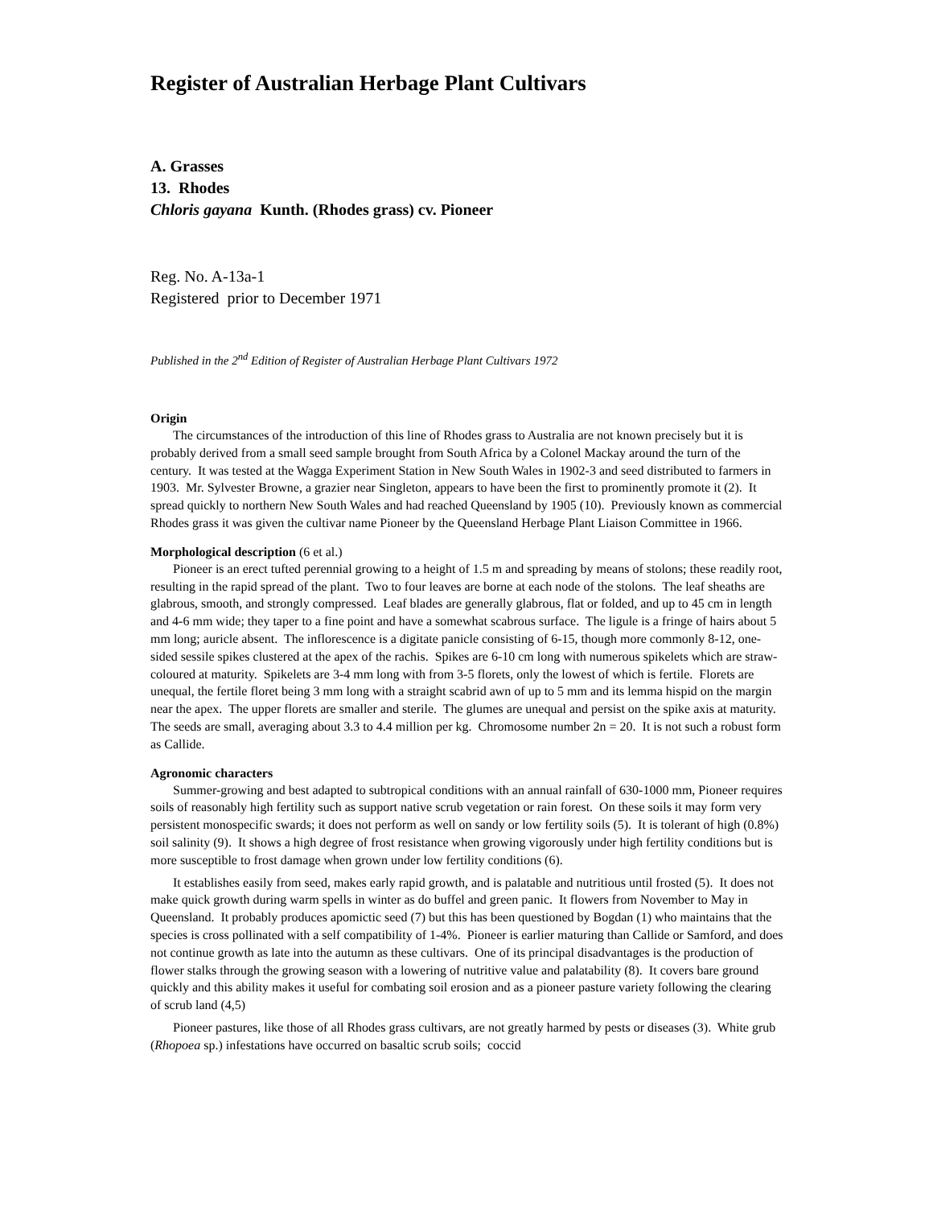Register of Australian Herbage Plant Cultivars
A. Grasses
13. Rhodes
Chloris gayana Kunth. (Rhodes grass) cv. Pioneer
Reg. No. A-13a-1
Registered prior to December 1971
Published in the 2<sup>nd</sup> Edition of Register of Australian Herbage Plant Cultivars 1972
Origin
The circumstances of the introduction of this line of Rhodes grass to Australia are not known precisely but it is probably derived from a small seed sample brought from South Africa by a Colonel Mackay around the turn of the century. It was tested at the Wagga Experiment Station in New South Wales in 1902-3 and seed distributed to farmers in 1903. Mr. Sylvester Browne, a grazier near Singleton, appears to have been the first to prominently promote it (2). It spread quickly to northern New South Wales and had reached Queensland by 1905 (10). Previously known as commercial Rhodes grass it was given the cultivar name Pioneer by the Queensland Herbage Plant Liaison Committee in 1966.
Morphological description (6 et al.)
Pioneer is an erect tufted perennial growing to a height of 1.5 m and spreading by means of stolons; these readily root, resulting in the rapid spread of the plant. Two to four leaves are borne at each node of the stolons. The leaf sheaths are glabrous, smooth, and strongly compressed. Leaf blades are generally glabrous, flat or folded, and up to 45 cm in length and 4-6 mm wide; they taper to a fine point and have a somewhat scabrous surface. The ligule is a fringe of hairs about 5 mm long; auricle absent. The inflorescence is a digitate panicle consisting of 6-15, though more commonly 8-12, one-sided sessile spikes clustered at the apex of the rachis. Spikes are 6-10 cm long with numerous spikelets which are straw-coloured at maturity. Spikelets are 3-4 mm long with from 3-5 florets, only the lowest of which is fertile. Florets are unequal, the fertile floret being 3 mm long with a straight scabrid awn of up to 5 mm and its lemma hispid on the margin near the apex. The upper florets are smaller and sterile. The glumes are unequal and persist on the spike axis at maturity. The seeds are small, averaging about 3.3 to 4.4 million per kg. Chromosome number 2n = 20. It is not such a robust form as Callide.
Agronomic characters
Summer-growing and best adapted to subtropical conditions with an annual rainfall of 630-1000 mm, Pioneer requires soils of reasonably high fertility such as support native scrub vegetation or rain forest. On these soils it may form very persistent monospecific swards; it does not perform as well on sandy or low fertility soils (5). It is tolerant of high (0.8%) soil salinity (9). It shows a high degree of frost resistance when growing vigorously under high fertility conditions but is more susceptible to frost damage when grown under low fertility conditions (6).
It establishes easily from seed, makes early rapid growth, and is palatable and nutritious until frosted (5). It does not make quick growth during warm spells in winter as do buffel and green panic. It flowers from November to May in Queensland. It probably produces apomictic seed (7) but this has been questioned by Bogdan (1) who maintains that the species is cross pollinated with a self compatibility of 1-4%. Pioneer is earlier maturing than Callide or Samford, and does not continue growth as late into the autumn as these cultivars. One of its principal disadvantages is the production of flower stalks through the growing season with a lowering of nutritive value and palatability (8). It covers bare ground quickly and this ability makes it useful for combating soil erosion and as a pioneer pasture variety following the clearing of scrub land (4,5)
Pioneer pastures, like those of all Rhodes grass cultivars, are not greatly harmed by pests or diseases (3). White grub (Rhopoea sp.) infestations have occurred on basaltic scrub soils; coccid